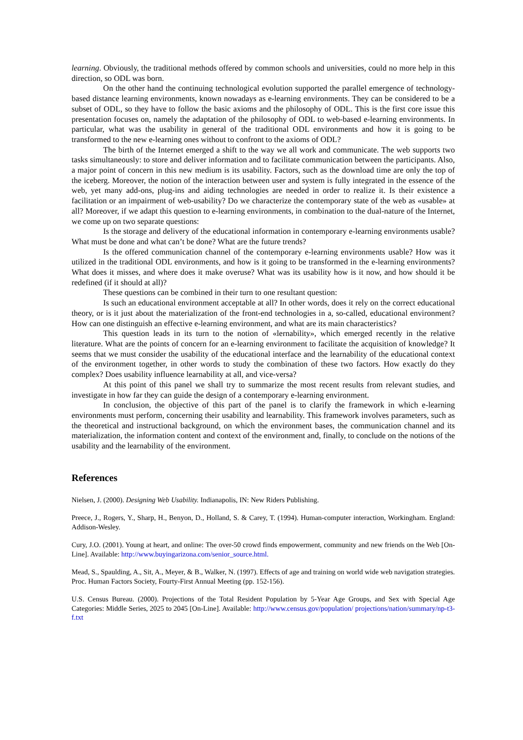learning. Obviously, the traditional methods offered by common schools and universities, could no more help in this direction, so ODL was born.
On the other hand the continuing technological evolution supported the parallel emergence of technology-based distance learning environments, known nowadays as e-learning environments. They can be considered to be a subset of ODL, so they have to follow the basic axioms and the philosophy of ODL. This is the first core issue this presentation focuses on, namely the adaptation of the philosophy of ODL to web-based e-learning environments. In particular, what was the usability in general of the traditional ODL environments and how it is going to be transformed to the new e-learning ones without to confront to the axioms of ODL?
The birth of the Internet emerged a shift to the way we all work and communicate. The web supports two tasks simultaneously: to store and deliver information and to facilitate communication between the participants. Also, a major point of concern in this new medium is its usability. Factors, such as the download time are only the top of the iceberg. Moreover, the notion of the interaction between user and system is fully integrated in the essence of the web, yet many add-ons, plug-ins and aiding technologies are needed in order to realize it. Is their existence a facilitation or an impairment of web-usability? Do we characterize the contemporary state of the web as «usable» at all? Moreover, if we adapt this question to e-learning environments, in combination to the dual-nature of the Internet, we come up on two separate questions:
Is the storage and delivery of the educational information in contemporary e-learning environments usable? What must be done and what can’t be done? What are the future trends?
Is the offered communication channel of the contemporary e-learning environments usable? How was it utilized in the traditional ODL environments, and how is it going to be transformed in the e-learning environments? What does it misses, and where does it make overuse? What was its usability how is it now, and how should it be redefined (if it should at all)?
These questions can be combined in their turn to one resultant question:
Is such an educational environment acceptable at all? In other words, does it rely on the correct educational theory, or is it just about the materialization of the front-end technologies in a, so-called, educational environment? How can one distinguish an effective e-learning environment, and what are its main characteristics?
This question leads in its turn to the notion of «lernability», which emerged recently in the relative literature. What are the points of concern for an e-learning environment to facilitate the acquisition of knowledge? It seems that we must consider the usability of the educational interface and the learnability of the educational context of the environment together, in other words to study the combination of these two factors. How exactly do they complex? Does usability influence learnability at all, and vice-versa?
At this point of this panel we shall try to summarize the most recent results from relevant studies, and investigate in how far they can guide the design of a contemporary e-learning environment.
In conclusion, the objective of this part of the panel is to clarify the framework in which e-learning environments must perform, concerning their usability and learnability. This framework involves parameters, such as the theoretical and instructional background, on which the environment bases, the communication channel and its materialization, the information content and context of the environment and, finally, to conclude on the notions of the usability and the learnability of the environment.
References
Nielsen, J. (2000). Designing Web Usability. Indianapolis, IN: New Riders Publishing.
Preece, J., Rogers, Y., Sharp, H., Benyon, D., Holland, S. & Carey, T. (1994). Human-computer interaction, Workingham. England: Addison-Wesley.
Cury, J.O. (2001). Young at heart, and online: The over-50 crowd finds empowerment, community and new friends on the Web [On-Line]. Available: http://www.buyingarizona.com/senior_source.html.
Mead, S., Spaulding, A., Sit, A., Meyer, & B., Walker, N. (1997). Effects of age and training on world wide web navigation strategies. Proc. Human Factors Society, Fourty-First Annual Meeting (pp. 152-156).
U.S. Census Bureau. (2000). Projections of the Total Resident Population by 5-Year Age Groups, and Sex with Special Age Categories: Middle Series, 2025 to 2045 [On-Line]. Available: http://www.census.gov/population/ projections/nation/summary/np-t3-f.txt